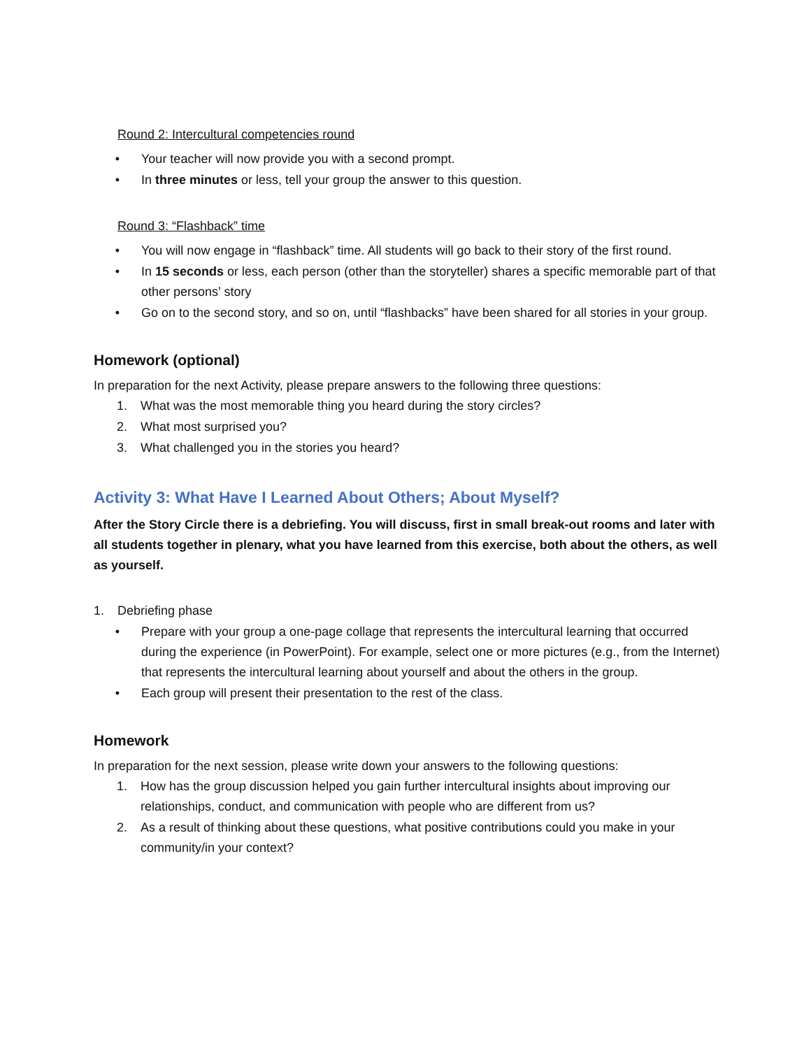Round 2: Intercultural competencies round
• Your teacher will now provide you with a second prompt.
• In three minutes or less, tell your group the answer to this question.
Round 3: “Flashback” time
• You will now engage in “flashback” time. All students will go back to their story of the first round.
• In 15 seconds or less, each person (other than the storyteller) shares a specific memorable part of that other persons’ story
• Go on to the second story, and so on, until “flashbacks” have been shared for all stories in your group.
Homework (optional)
In preparation for the next Activity, please prepare answers to the following three questions:
1. What was the most memorable thing you heard during the story circles?
2. What most surprised you?
3. What challenged you in the stories you heard?
Activity 3: What Have I Learned About Others; About Myself?
After the Story Circle there is a debriefing. You will discuss, first in small break-out rooms and later with all students together in plenary, what you have learned from this exercise, both about the others, as well as yourself.
1. Debriefing phase
• Prepare with your group a one-page collage that represents the intercultural learning that occurred during the experience (in PowerPoint). For example, select one or more pictures (e.g., from the Internet) that represents the intercultural learning about yourself and about the others in the group.
• Each group will present their presentation to the rest of the class.
Homework
In preparation for the next session, please write down your answers to the following questions:
1. How has the group discussion helped you gain further intercultural insights about improving our relationships, conduct, and communication with people who are different from us?
2. As a result of thinking about these questions, what positive contributions could you make in your community/in your context?